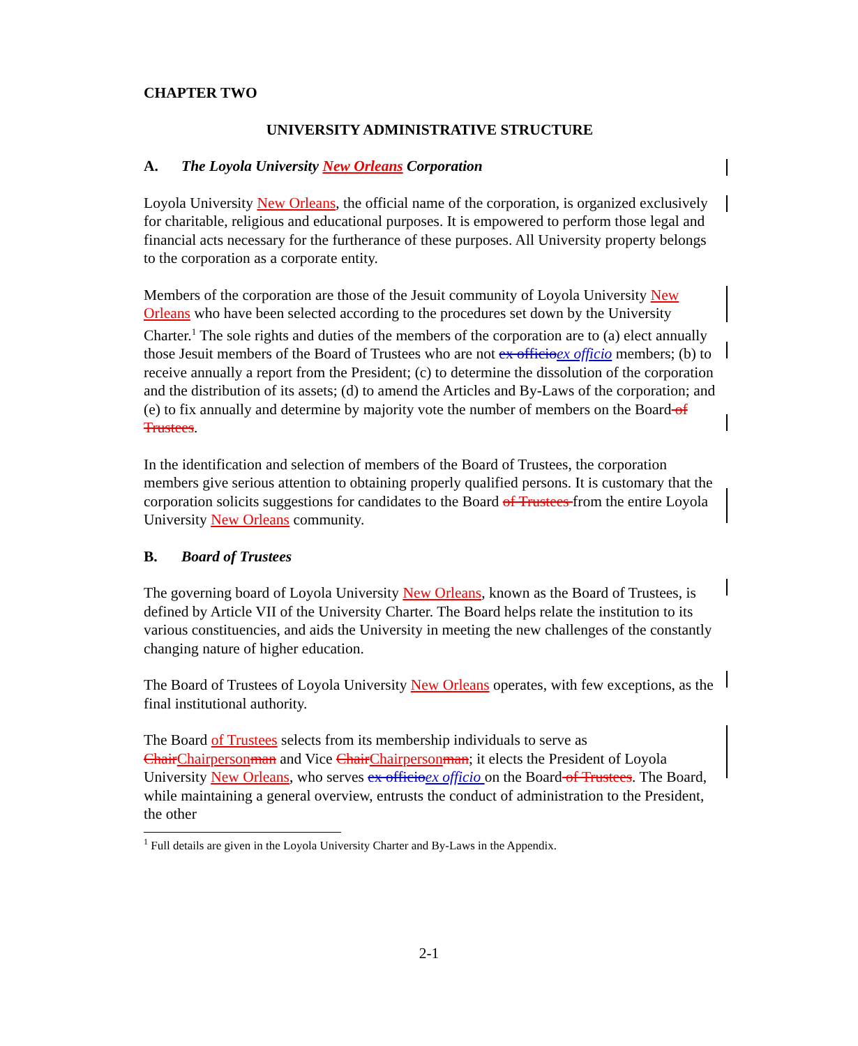CHAPTER TWO
UNIVERSITY ADMINISTRATIVE STRUCTURE
A. The Loyola University New Orleans Corporation
Loyola University New Orleans, the official name of the corporation, is organized exclusively for charitable, religious and educational purposes. It is empowered to perform those legal and financial acts necessary for the furtherance of these purposes. All University property belongs to the corporation as a corporate entity.
Members of the corporation are those of the Jesuit community of Loyola University New Orleans who have been selected according to the procedures set down by the University Charter.<sup>1</sup> The sole rights and duties of the members of the corporation are to (a) elect annually those Jesuit members of the Board of Trustees who are not ex officio ex officio members; (b) to receive annually a report from the President; (c) to determine the dissolution of the corporation and the distribution of its assets; (d) to amend the Articles and By-Laws of the corporation; and (e) to fix annually and determine by majority vote the number of members on the Board of Trustees.
In the identification and selection of members of the Board of Trustees, the corporation members give serious attention to obtaining properly qualified persons. It is customary that the corporation solicits suggestions for candidates to the Board of Trustees from the entire Loyola University New Orleans community.
B. Board of Trustees
The governing board of Loyola University New Orleans, known as the Board of Trustees, is defined by Article VII of the University Charter. The Board helps relate the institution to its various constituencies, and aids the University in meeting the new challenges of the constantly changing nature of higher education.
The Board of Trustees of Loyola University New Orleans operates, with few exceptions, as the final institutional authority.
The Board of Trustees selects from its membership individuals to serve as Chair Chairperson man and Vice Chair Chairperson man; it elects the President of Loyola University New Orleans, who serves ex officio ex officio on the Board of Trustees. The Board, while maintaining a general overview, entrusts the conduct of administration to the President, the other
<sup>1</sup> Full details are given in the Loyola University Charter and By-Laws in the Appendix.
2-1